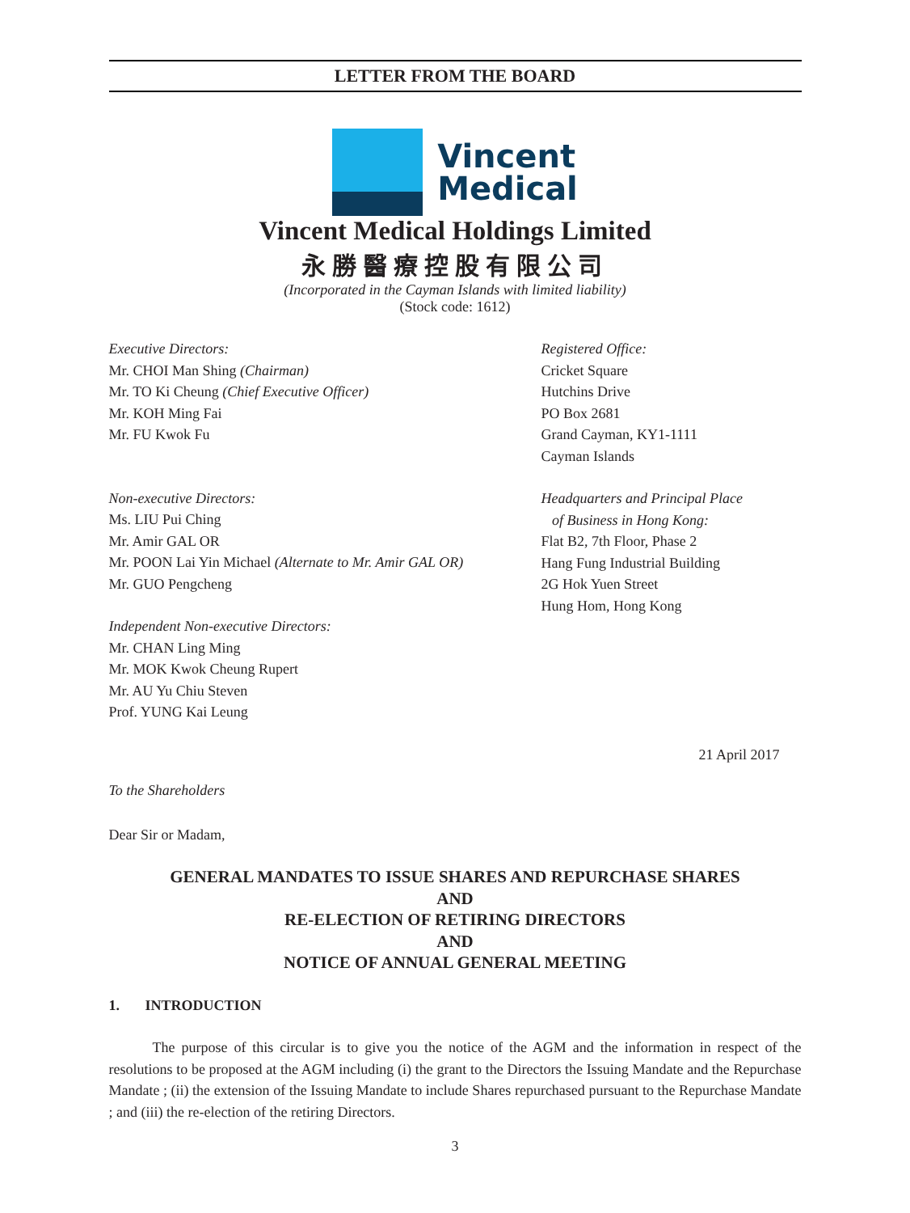LETTER FROM THE BOARD
Vincent
Medical
Vincent Medical Holdings Limited
永勝醫療控股有限公司
(Incorporated in the Cayman Islands with limited liability)
(Stock code: 1612)
Executive Directors:
Mr. CHOI Man Shing (Chairman)
Mr. TO Ki Cheung (Chief Executive Officer)
Mr. KOH Ming Fai
Mr. FU Kwok Fu
Non-executive Directors:
Ms. LIU Pui Ching
Mr. Amir GAL OR
Mr. POON Lai Yin Michael (Alternate to Mr. Amir GAL OR)
Mr. GUO Pengcheng
Independent Non-executive Directors:
Mr. CHAN Ling Ming
Mr. MOK Kwok Cheung Rupert
Mr. AU Yu Chiu Steven
Prof. YUNG Kai Leung
Registered Office:
Cricket Square
Hutchins Drive
PO Box 2681
Grand Cayman, KY1-1111
Cayman Islands
Headquarters and Principal Place
of Business in Hong Kong:
Flat B2, 7th Floor, Phase 2
Hang Fung Industrial Building
2G Hok Yuen Street
Hung Hom, Hong Kong
21 April 2017
To the Shareholders
Dear Sir or Madam,
GENERAL MANDATES TO ISSUE SHARES AND REPURCHASE SHARES
AND
RE-ELECTION OF RETIRING DIRECTORS
AND
NOTICE OF ANNUAL GENERAL MEETING
1. INTRODUCTION
The purpose of this circular is to give you the notice of the AGM and the information in respect of the resolutions to be proposed at the AGM including (i) the grant to the Directors the Issuing Mandate and the Repurchase Mandate ; (ii) the extension of the Issuing Mandate to include Shares repurchased pursuant to the Repurchase Mandate ; and (iii) the re-election of the retiring Directors.
3